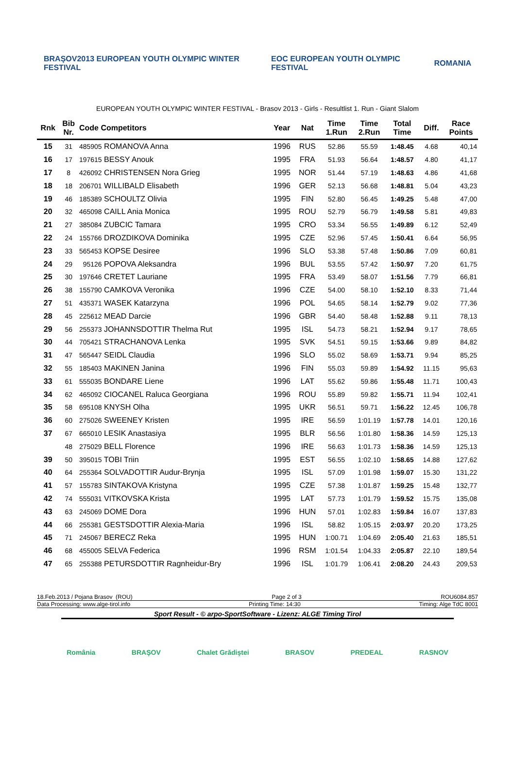BRAŞOV2013 EUROPEAN YOUTH OLYMPIC WINTER FESTIVAL EOC EUROPEAN YOUTH OLYMPIC FESTIVAL ROMANIA
EUROPEAN YOUTH OLYMPIC WINTER FESTIVAL - Brasov 2013 - Girls - Resultlist 1. Run - Giant Slalom
| Rnk | Bib Nr. | Code Competitors | Year | Nat | Time 1.Run | Time 2.Run | Total Time | Diff. | Race Points |
| --- | --- | --- | --- | --- | --- | --- | --- | --- | --- |
| 15 | 31 | 485905 ROMANOVA Anna | 1996 | RUS | 52.86 | 55.59 | 1:48.45 | 4.68 | 40,14 |
| 16 | 17 | 197615 BESSY Anouk | 1995 | FRA | 51.93 | 56.64 | 1:48.57 | 4.80 | 41,17 |
| 17 | 8 | 426092 CHRISTENSEN Nora Grieg | 1995 | NOR | 51.44 | 57.19 | 1:48.63 | 4.86 | 41,68 |
| 18 | 18 | 206701 WILLIBALD Elisabeth | 1996 | GER | 52.13 | 56.68 | 1:48.81 | 5.04 | 43,23 |
| 19 | 46 | 185389 SCHOULTZ Olivia | 1995 | FIN | 52.80 | 56.45 | 1:49.25 | 5.48 | 47,00 |
| 20 | 32 | 465098 CAILL Ania Monica | 1995 | ROU | 52.79 | 56.79 | 1:49.58 | 5.81 | 49,83 |
| 21 | 27 | 385084 ZUBCIC Tamara | 1995 | CRO | 53.34 | 56.55 | 1:49.89 | 6.12 | 52,49 |
| 22 | 24 | 155766 DROZDIKOVA Dominika | 1995 | CZE | 52.96 | 57.45 | 1:50.41 | 6.64 | 56,95 |
| 23 | 33 | 565453 KOPSE Desiree | 1996 | SLO | 53.38 | 57.48 | 1:50.86 | 7.09 | 60,81 |
| 24 | 29 | 95126 POPOVA Aleksandra | 1996 | BUL | 53.55 | 57.42 | 1:50.97 | 7.20 | 61,75 |
| 25 | 30 | 197646 CRETET Lauriane | 1995 | FRA | 53.49 | 58.07 | 1:51.56 | 7.79 | 66,81 |
| 26 | 38 | 155790 CAMKOVA Veronika | 1996 | CZE | 54.00 | 58.10 | 1:52.10 | 8.33 | 71,44 |
| 27 | 51 | 435371 WASEK Katarzyna | 1996 | POL | 54.65 | 58.14 | 1:52.79 | 9.02 | 77,36 |
| 28 | 45 | 225612 MEAD Darcie | 1996 | GBR | 54.40 | 58.48 | 1:52.88 | 9.11 | 78,13 |
| 29 | 56 | 255373 JOHANNSDOTTIR Thelma Rut | 1995 | ISL | 54.73 | 58.21 | 1:52.94 | 9.17 | 78,65 |
| 30 | 44 | 705421 STRACHANOVA Lenka | 1995 | SVK | 54.51 | 59.15 | 1:53.66 | 9.89 | 84,82 |
| 31 | 47 | 565447 SEIDL Claudia | 1996 | SLO | 55.02 | 58.69 | 1:53.71 | 9.94 | 85,25 |
| 32 | 55 | 185403 MAKINEN Janina | 1996 | FIN | 55.03 | 59.89 | 1:54.92 | 11.15 | 95,63 |
| 33 | 61 | 555035 BONDARE Liene | 1996 | LAT | 55.62 | 59.86 | 1:55.48 | 11.71 | 100,43 |
| 34 | 62 | 465092 CIOCANEL Raluca Georgiana | 1996 | ROU | 55.89 | 59.82 | 1:55.71 | 11.94 | 102,41 |
| 35 | 58 | 695108 KNYSH Olha | 1995 | UKR | 56.51 | 59.71 | 1:56.22 | 12.45 | 106,78 |
| 36 | 60 | 275026 SWEENEY Kristen | 1995 | IRE | 56.59 | 1:01.19 | 1:57.78 | 14.01 | 120,16 |
| 37 | 67 | 665010 LESIK Anastasiya | 1995 | BLR | 56.56 | 1:01.80 | 1:58.36 | 14.59 | 125,13 |
| | 48 | 275029 BELL Florence | 1996 | IRE | 56.63 | 1:01.73 | 1:58.36 | 14.59 | 125,13 |
| 39 | 50 | 395015 TOBI Triin | 1995 | EST | 56.55 | 1:02.10 | 1:58.65 | 14.88 | 127,62 |
| 40 | 64 | 255364 SOLVADOTTIR Audur-Brynja | 1995 | ISL | 57.09 | 1:01.98 | 1:59.07 | 15.30 | 131,22 |
| 41 | 57 | 155783 SINTAKOVA Kristyna | 1995 | CZE | 57.38 | 1:01.87 | 1:59.25 | 15.48 | 132,77 |
| 42 | 74 | 555031 VITKOVSKA Krista | 1995 | LAT | 57.73 | 1:01.79 | 1:59.52 | 15.75 | 135,08 |
| 43 | 63 | 245069 DOME Dora | 1996 | HUN | 57.01 | 1:02.83 | 1:59.84 | 16.07 | 137,83 |
| 44 | 66 | 255381 GESTSDOTTIR Alexia-Maria | 1996 | ISL | 58.82 | 1:05.15 | 2:03.97 | 20.20 | 173,25 |
| 45 | 71 | 245067 BERECZ Reka | 1995 | HUN | 1:00.71 | 1:04.69 | 2:05.40 | 21.63 | 185,51 |
| 46 | 68 | 455005 SELVA Federica | 1996 | RSM | 1:01.54 | 1:04.33 | 2:05.87 | 22.10 | 189,54 |
| 47 | 65 | 255388 PETURSDOTTIR Ragnheidur-Bry | 1996 | ISL | 1:01.79 | 1:06.41 | 2:08.20 | 24.43 | 209,53 |
18.Feb.2013 / Pojana Brasov (ROU) Page 2 of 3 ROU6084.857
Data Processing: www.alge-tirol.info Printing Time: 14:30 Timing: Alge TdC 8001
Sport Result - © arpo-SportSoftware - Lizenz: ALGE Timing Tirol
România BRAŞOV Chalet Grădiştei BRASOV PREDEAL RASNOV